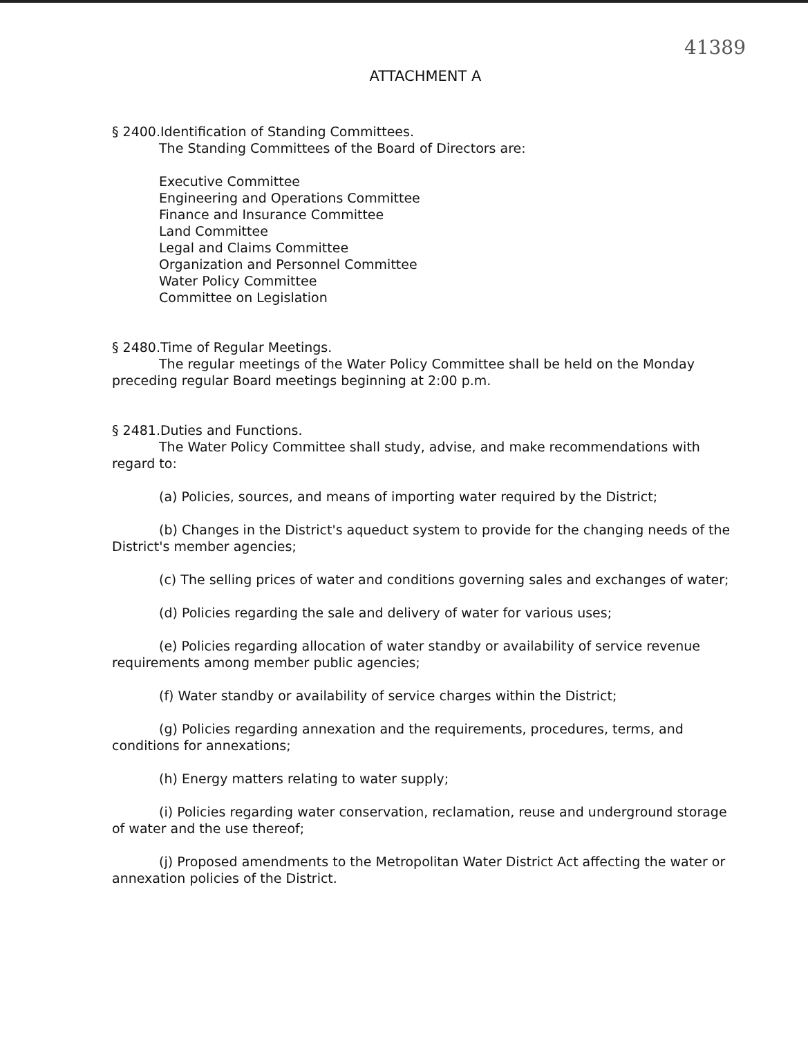41389
ATTACHMENT A
§ 2400.Identification of Standing Committees.
The Standing Committees of the Board of Directors are:
Executive Committee
Engineering and Operations Committee
Finance and Insurance Committee
Land Committee
Legal and Claims Committee
Organization and Personnel Committee
Water Policy Committee
Committee on Legislation
§ 2480.Time of Regular Meetings.
The regular meetings of the Water Policy Committee shall be held on the Monday preceding regular Board meetings beginning at 2:00 p.m.
§ 2481.Duties and Functions.
The Water Policy Committee shall study, advise, and make recommendations with regard to:
(a) Policies, sources, and means of importing water required by the District;
(b) Changes in the District's aqueduct system to provide for the changing needs of the District's member agencies;
(c) The selling prices of water and conditions governing sales and exchanges of water;
(d) Policies regarding the sale and delivery of water for various uses;
(e) Policies regarding allocation of water standby or availability of service revenue requirements among member public agencies;
(f) Water standby or availability of service charges within the District;
(g) Policies regarding annexation and the requirements, procedures, terms, and conditions for annexations;
(h) Energy matters relating to water supply;
(i) Policies regarding water conservation, reclamation, reuse and underground storage of water and the use thereof;
(j) Proposed amendments to the Metropolitan Water District Act affecting the water or annexation policies of the District.